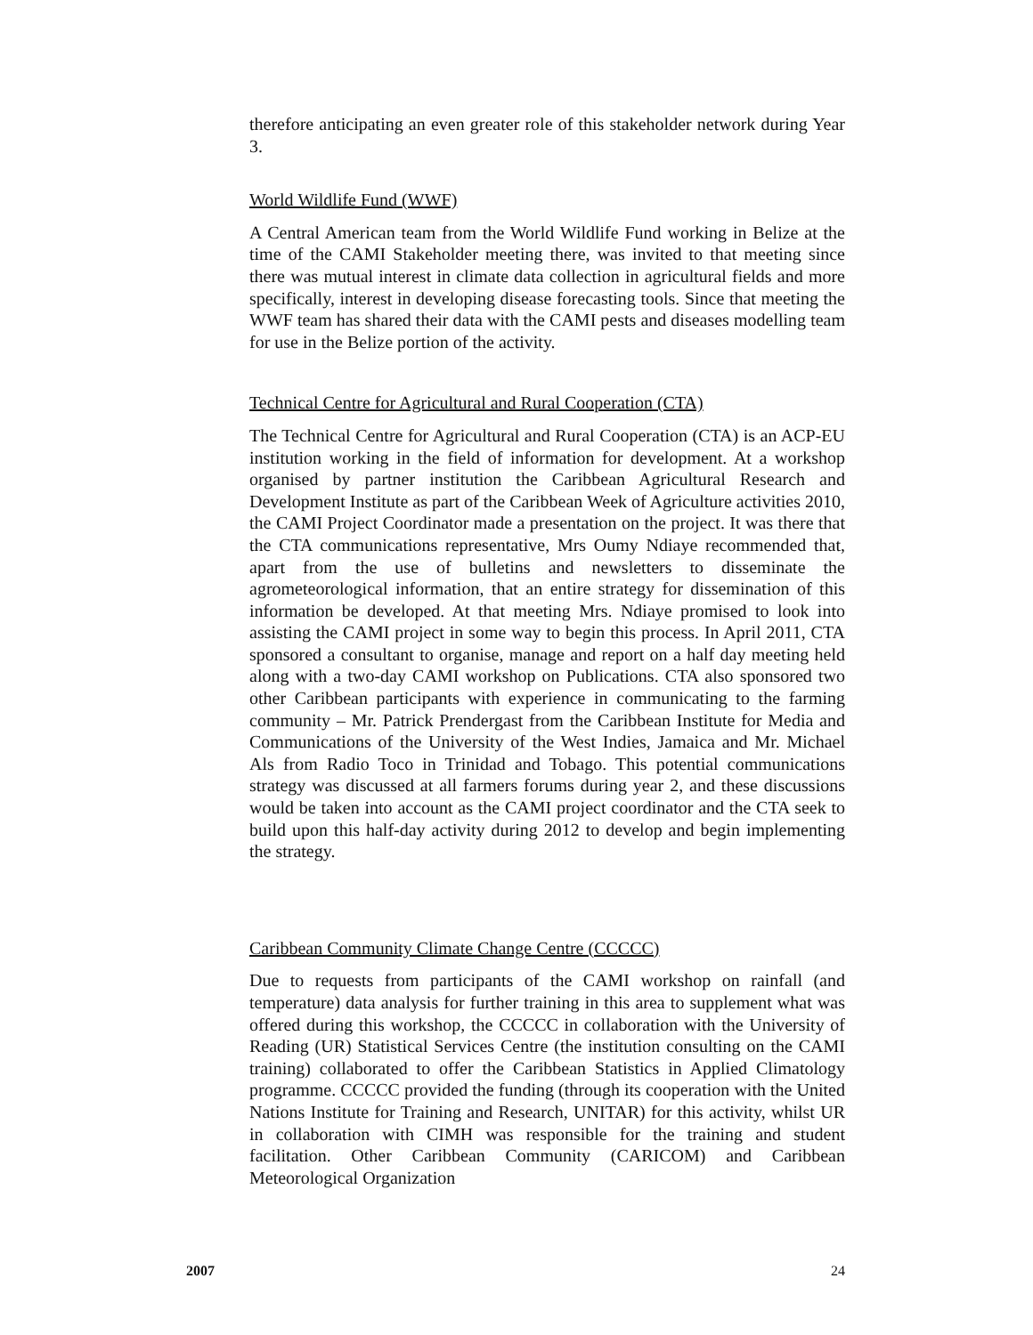therefore anticipating an even greater role of this stakeholder network during Year 3.
World Wildlife Fund (WWF)
A Central American team from the World Wildlife Fund working in Belize at the time of the CAMI Stakeholder meeting there, was invited to that meeting since there was mutual interest in climate data collection in agricultural fields and more specifically, interest in developing disease forecasting tools. Since that meeting the WWF team has shared their data with the CAMI pests and diseases modelling team for use in the Belize portion of the activity.
Technical Centre for Agricultural and Rural Cooperation (CTA)
The Technical Centre for Agricultural and Rural Cooperation (CTA) is an ACP-EU institution working in the field of information for development. At a workshop organised by partner institution the Caribbean Agricultural Research and Development Institute as part of the Caribbean Week of Agriculture activities 2010, the CAMI Project Coordinator made a presentation on the project. It was there that the CTA communications representative, Mrs Oumy Ndiaye recommended that, apart from the use of bulletins and newsletters to disseminate the agrometeorological information, that an entire strategy for dissemination of this information be developed. At that meeting Mrs. Ndiaye promised to look into assisting the CAMI project in some way to begin this process. In April 2011, CTA sponsored a consultant to organise, manage and report on a half day meeting held along with a two-day CAMI workshop on Publications. CTA also sponsored two other Caribbean participants with experience in communicating to the farming community – Mr. Patrick Prendergast from the Caribbean Institute for Media and Communications of the University of the West Indies, Jamaica and Mr. Michael Als from Radio Toco in Trinidad and Tobago. This potential communications strategy was discussed at all farmers forums during year 2, and these discussions would be taken into account as the CAMI project coordinator and the CTA seek to build upon this half-day activity during 2012 to develop and begin implementing the strategy.
Caribbean Community Climate Change Centre (CCCCC)
Due to requests from participants of the CAMI workshop on rainfall (and temperature) data analysis for further training in this area to supplement what was offered during this workshop, the CCCCC in collaboration with the University of Reading (UR) Statistical Services Centre (the institution consulting on the CAMI training) collaborated to offer the Caribbean Statistics in Applied Climatology programme. CCCCC provided the funding (through its cooperation with the United Nations Institute for Training and Research, UNITAR) for this activity, whilst UR in collaboration with CIMH was responsible for the training and student facilitation. Other Caribbean Community (CARICOM) and Caribbean Meteorological Organization
2007 24